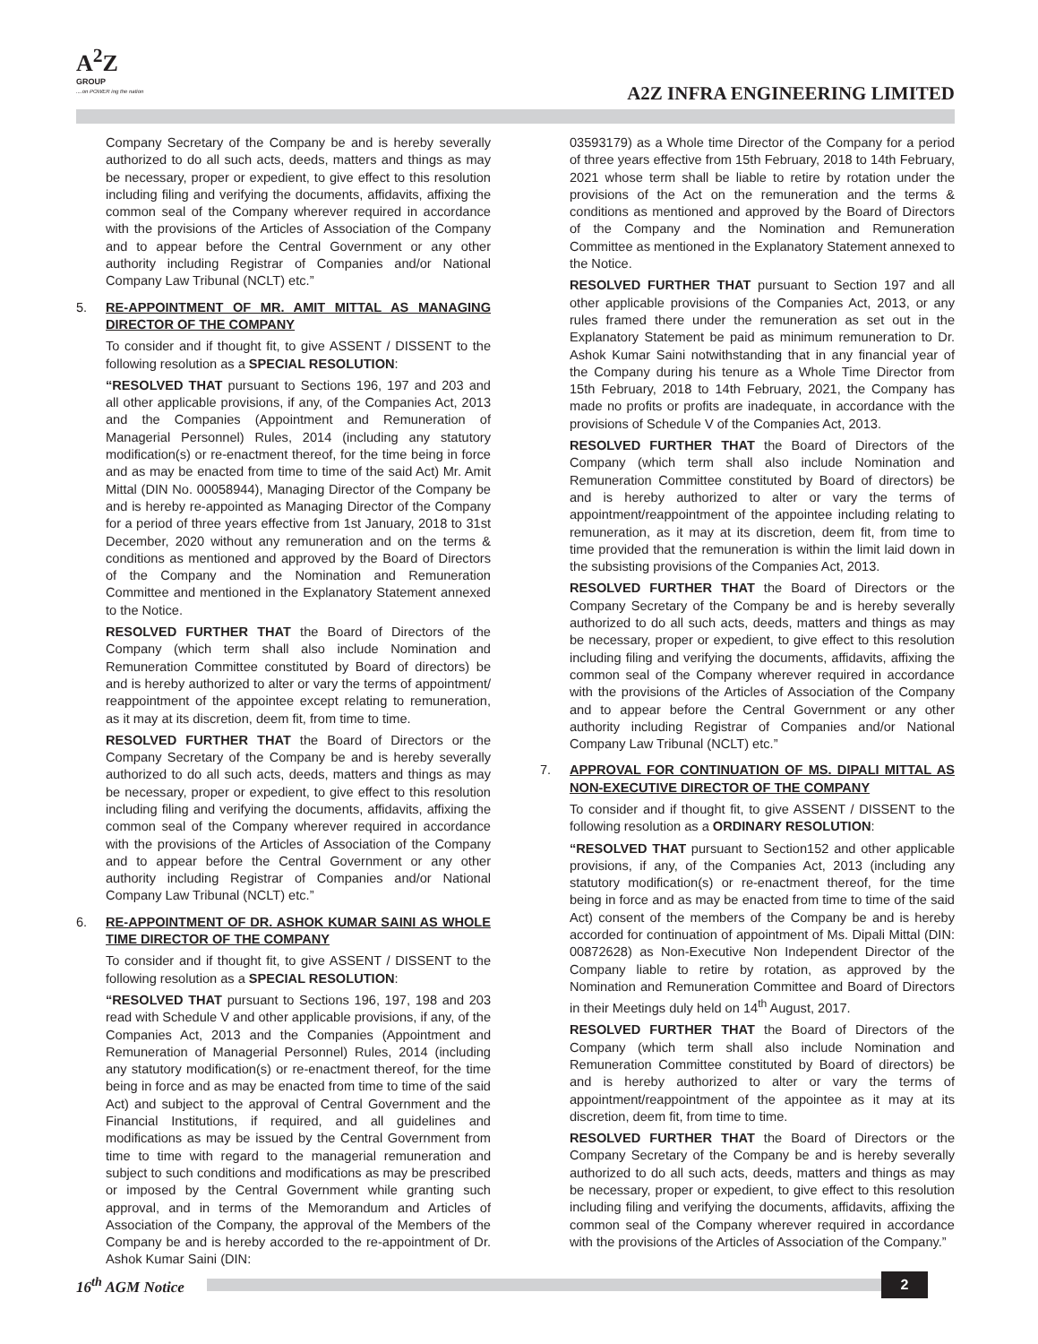A<sup>2</sup>Z
GROUP
....on POWER ing the nation
A2Z INFRA ENGINEERING LIMITED
Company Secretary of the Company be and is hereby severally authorized to do all such acts, deeds, matters and things as may be necessary, proper or expedient, to give effect to this resolution including filing and verifying the documents, affidavits, affixing the common seal of the Company wherever required in accordance with the provisions of the Articles of Association of the Company and to appear before the Central Government or any other authority including Registrar of Companies and/or National Company Law Tribunal (NCLT) etc.”
5. RE-APPOINTMENT OF MR. AMIT MITTAL AS MANAGING DIRECTOR OF THE COMPANY
To consider and if thought fit, to give ASSENT / DISSENT to the following resolution as a SPECIAL RESOLUTION:
“RESOLVED THAT pursuant to Sections 196, 197 and 203 and all other applicable provisions, if any, of the Companies Act, 2013 and the Companies (Appointment and Remuneration of Managerial Personnel) Rules, 2014 (including any statutory modification(s) or re-enactment thereof, for the time being in force and as may be enacted from time to time of the said Act) Mr. Amit Mittal (DIN No. 00058944), Managing Director of the Company be and is hereby re-appointed as Managing Director of the Company for a period of three years effective from 1st January, 2018 to 31st December, 2020 without any remuneration and on the terms & conditions as mentioned and approved by the Board of Directors of the Company and the Nomination and Remuneration Committee and mentioned in the Explanatory Statement annexed to the Notice.
RESOLVED FURTHER THAT the Board of Directors of the Company (which term shall also include Nomination and Remuneration Committee constituted by Board of directors) be and is hereby authorized to alter or vary the terms of appointment/ reappointment of the appointee except relating to remuneration, as it may at its discretion, deem fit, from time to time.
RESOLVED FURTHER THAT the Board of Directors or the Company Secretary of the Company be and is hereby severally authorized to do all such acts, deeds, matters and things as may be necessary, proper or expedient, to give effect to this resolution including filing and verifying the documents, affidavits, affixing the common seal of the Company wherever required in accordance with the provisions of the Articles of Association of the Company and to appear before the Central Government or any other authority including Registrar of Companies and/or National Company Law Tribunal (NCLT) etc.”
6. RE-APPOINTMENT OF DR. ASHOK KUMAR SAINI AS WHOLE TIME DIRECTOR OF THE COMPANY
To consider and if thought fit, to give ASSENT / DISSENT to the following resolution as a SPECIAL RESOLUTION:
“RESOLVED THAT pursuant to Sections 196, 197, 198 and 203 read with Schedule V and other applicable provisions, if any, of the Companies Act, 2013 and the Companies (Appointment and Remuneration of Managerial Personnel) Rules, 2014 (including any statutory modification(s) or re-enactment thereof, for the time being in force and as may be enacted from time to time of the said Act) and subject to the approval of Central Government and the Financial Institutions, if required, and all guidelines and modifications as may be issued by the Central Government from time to time with regard to the managerial remuneration and subject to such conditions and modifications as may be prescribed or imposed by the Central Government while granting such approval, and in terms of the Memorandum and Articles of Association of the Company, the approval of the Members of the Company be and is hereby accorded to the re-appointment of Dr. Ashok Kumar Saini (DIN:
03593179) as a Whole time Director of the Company for a period of three years effective from 15th February, 2018 to 14th February, 2021 whose term shall be liable to retire by rotation under the provisions of the Act on the remuneration and the terms & conditions as mentioned and approved by the Board of Directors of the Company and the Nomination and Remuneration Committee as mentioned in the Explanatory Statement annexed to the Notice.
RESOLVED FURTHER THAT pursuant to Section 197 and all other applicable provisions of the Companies Act, 2013, or any rules framed there under the remuneration as set out in the Explanatory Statement be paid as minimum remuneration to Dr. Ashok Kumar Saini notwithstanding that in any financial year of the Company during his tenure as a Whole Time Director from 15th February, 2018 to 14th February, 2021, the Company has made no profits or profits are inadequate, in accordance with the provisions of Schedule V of the Companies Act, 2013.
RESOLVED FURTHER THAT the Board of Directors of the Company (which term shall also include Nomination and Remuneration Committee constituted by Board of directors) be and is hereby authorized to alter or vary the terms of appointment/reappointment of the appointee including relating to remuneration, as it may at its discretion, deem fit, from time to time provided that the remuneration is within the limit laid down in the subsisting provisions of the Companies Act, 2013.
RESOLVED FURTHER THAT the Board of Directors or the Company Secretary of the Company be and is hereby severally authorized to do all such acts, deeds, matters and things as may be necessary, proper or expedient, to give effect to this resolution including filing and verifying the documents, affidavits, affixing the common seal of the Company wherever required in accordance with the provisions of the Articles of Association of the Company and to appear before the Central Government or any other authority including Registrar of Companies and/or National Company Law Tribunal (NCLT) etc.”
7. APPROVAL FOR CONTINUATION OF MS. DIPALI MITTAL AS NON-EXECUTIVE DIRECTOR OF THE COMPANY
To consider and if thought fit, to give ASSENT / DISSENT to the following resolution as a ORDINARY RESOLUTION:
“RESOLVED THAT pursuant to Section152 and other applicable provisions, if any, of the Companies Act, 2013 (including any statutory modification(s) or re-enactment thereof, for the time being in force and as may be enacted from time to time of the said Act) consent of the members of the Company be and is hereby accorded for continuation of appointment of Ms. Dipali Mittal (DIN: 00872628) as Non-Executive Non Independent Director of the Company liable to retire by rotation, as approved by the Nomination and Remuneration Committee and Board of Directors in their Meetings duly held on 14<sup>th</sup> August, 2017.
RESOLVED FURTHER THAT the Board of Directors of the Company (which term shall also include Nomination and Remuneration Committee constituted by Board of directors) be and is hereby authorized to alter or vary the terms of appointment/reappointment of the appointee as it may at its discretion, deem fit, from time to time.
RESOLVED FURTHER THAT the Board of Directors or the Company Secretary of the Company be and is hereby severally authorized to do all such acts, deeds, matters and things as may be necessary, proper or expedient, to give effect to this resolution including filing and verifying the documents, affidavits, affixing the common seal of the Company wherever required in accordance with the provisions of the Articles of Association of the Company.”
16<sup>th</sup> AGM Notice 2